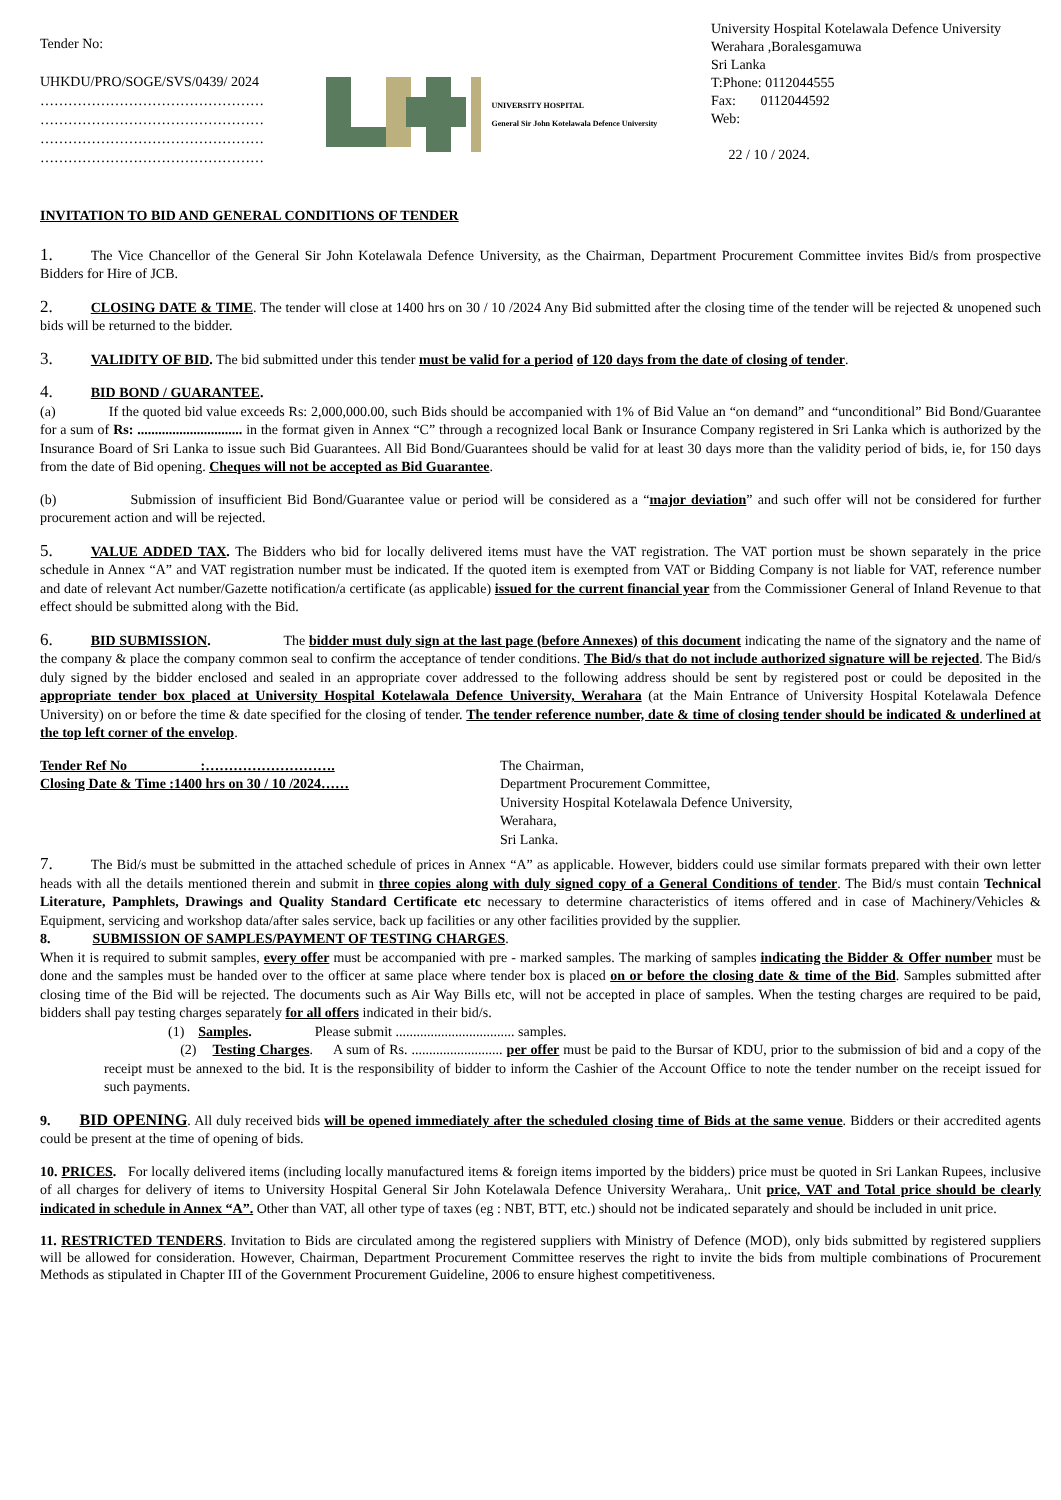Tender No:
UHKDU/PRO/SOGE/SVS/0439/ 2024
…………………………………………
…………………………………………
…………………………………………
…………………………………………
UNIVERSITY HOSPITAL
General Sir John Kotelawala Defence University
University Hospital Kotelawala Defence University
Werahara ,Boralesgamuwa
Sri Lanka
T:Phone: 0112044555
Fax: 0112044592
Web:
22 / 10 / 2024.
INVITATION TO BID AND GENERAL CONDITIONS OF TENDER
1. The Vice Chancellor of the General Sir John Kotelawala Defence University, as the Chairman, Department Procurement Committee invites Bid/s from prospective Bidders for Hire of JCB.
2. CLOSING DATE & TIME. The tender will close at 1400 hrs on 30 / 10 /2024 Any Bid submitted after the closing time of the tender will be rejected & unopened such bids will be returned to the bidder.
3. VALIDITY OF BID. The bid submitted under this tender must be valid for a period of 120 days from the date of closing of tender.
4. BID BOND / GUARANTEE.
(a) If the quoted bid value exceeds Rs: 2,000,000.00, such Bids should be accompanied with 1% of Bid Value an “on demand” and “unconditional” Bid Bond/Guarantee for a sum of Rs: .............................. in the format given in Annex “C” through a recognized local Bank or Insurance Company registered in Sri Lanka which is authorized by the Insurance Board of Sri Lanka to issue such Bid Guarantees. All Bid Bond/Guarantees should be valid for at least 30 days more than the validity period of bids, ie, for 150 days from the date of Bid opening. Cheques will not be accepted as Bid Guarantee.
(b) Submission of insufficient Bid Bond/Guarantee value or period will be considered as a “major deviation” and such offer will not be considered for further procurement action and will be rejected.
5. VALUE ADDED TAX. The Bidders who bid for locally delivered items must have the VAT registration. The VAT portion must be shown separately in the price schedule in Annex “A” and VAT registration number must be indicated. If the quoted item is exempted from VAT or Bidding Company is not liable for VAT, reference number and date of relevant Act number/Gazette notification/a certificate (as applicable) issued for the current financial year from the Commissioner General of Inland Revenue to that effect should be submitted along with the Bid.
6. BID SUBMISSION. The bidder must duly sign at the last page (before Annexes) of this document indicating the name of the signatory and the name of the company & place the company common seal to confirm the acceptance of tender conditions. The Bid/s that do not include authorized signature will be rejected. The Bid/s duly signed by the bidder enclosed and sealed in an appropriate cover addressed to the following address should be sent by registered post or could be deposited in the appropriate tender box placed at University Hospital Kotelawala Defence University, Werahara (at the Main Entrance of University Hospital Kotelawala Defence University) on or before the time & date specified for the closing of tender. The tender reference number, date & time of closing tender should be indicated & underlined at the top left corner of the envelop.
Tender Ref No :……………………….
Closing Date & Time :1400 hrs on 30 / 10 /2024……
The Chairman,
Department Procurement Committee,
University Hospital Kotelawala Defence University,
Werahara,
Sri Lanka.
7. The Bid/s must be submitted in the attached schedule of prices in Annex “A” as applicable. However, bidders could use similar formats prepared with their own letter heads with all the details mentioned therein and submit in three copies along with duly signed copy of a General Conditions of tender. The Bid/s must contain Technical Literature, Pamphlets, Drawings and Quality Standard Certificate etc necessary to determine characteristics of items offered and in case of Machinery/Vehicles & Equipment, servicing and workshop data/after sales service, back up facilities or any other facilities provided by the supplier.
8. SUBMISSION OF SAMPLES/PAYMENT OF TESTING CHARGES.
When it is required to submit samples, every offer must be accompanied with pre - marked samples. The marking of samples indicating the Bidder & Offer number must be done and the samples must be handed over to the officer at same place where tender box is placed on or before the closing date & time of the Bid. Samples submitted after closing time of the Bid will be rejected. The documents such as Air Way Bills etc, will not be accepted in place of samples. When the testing charges are required to be paid, bidders shall pay testing charges separately for all offers indicated in their bid/s.
(1) Samples. Please submit .................................. samples.
(2) Testing Charges. A sum of Rs. .......................... per offer must be paid to the Bursar of KDU, prior to the submission of bid and a copy of the receipt must be annexed to the bid. It is the responsibility of bidder to inform the Cashier of the Account Office to note the tender number on the receipt issued for such payments.
9. BID OPENING. All duly received bids will be opened immediately after the scheduled closing time of Bids at the same venue. Bidders or their accredited agents could be present at the time of opening of bids.
10. PRICES. For locally delivered items (including locally manufactured items & foreign items imported by the bidders) price must be quoted in Sri Lankan Rupees, inclusive of all charges for delivery of items to University Hospital General Sir John Kotelawala Defence University Werahara,. Unit price, VAT and Total price should be clearly indicated in schedule in Annex “A”. Other than VAT, all other type of taxes (eg : NBT, BTT, etc.) should not be indicated separately and should be included in unit price.
11. RESTRICTED TENDERS. Invitation to Bids are circulated among the registered suppliers with Ministry of Defence (MOD), only bids submitted by registered suppliers will be allowed for consideration. However, Chairman, Department Procurement Committee reserves the right to invite the bids from multiple combinations of Procurement Methods as stipulated in Chapter III of the Government Procurement Guideline, 2006 to ensure highest competitiveness.